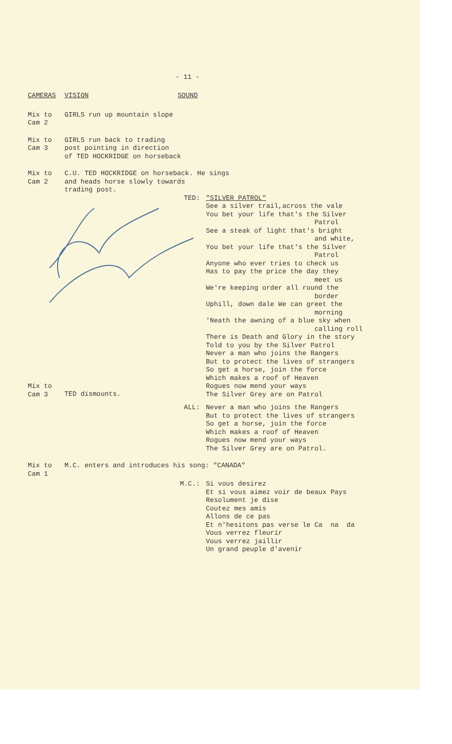- 11 -
CAMERAS VISION SOUND
Mix to
Cam 2
GIRLS run up mountain slope
Mix to
Cam 3
GIRLS run back to trading
post pointing in direction
of TED HOCKRIDGE on horseback
Mix to
Cam 2
C.U. TED HOCKRIDGE on horseback. He sings
and heads horse slowly towards
trading post.
TED: "SILVER PATROL" See a silver trail,across the vale You bet your life that's the Silver Patrol See a steak of light that's bright and white, You bet your life that's the Silver Patrol Anyone who ever tries to check us Has to pay the price the day they meet us We're keeping order all round the border Uphill, down dale We can greet the morning 'Neath the awning of a blue sky when calling roll There is Death and Glory in the story Told to you by the Silver Patrol Never a man who joins the Rangers But to protect the lives of strangers So get a horse, join the force Which makes a roof of Heaven Rogues now mend your ways The Silver Grey are on Patrol
Mix to
Cam 3
TED dismounts.
ALL: Never a man who joins the Rangers But to protect the lives of strangers So get a horse, join the force Which makes a roof of Heaven Rogues now mend your ways The Silver Grey are on Patrol.
Mix to
Cam 1
M.C. enters and introduces his song: "CANADA"
M.C.: Si vous desirez Et si vous aimez voir de beaux Pays Resolument je dise Coutez mes amis Allons de ce pas Et n'hesitons pas verse le Ca na da Vous verrez fleurir Vous verrez jaillir Un grand peuple d'avenir